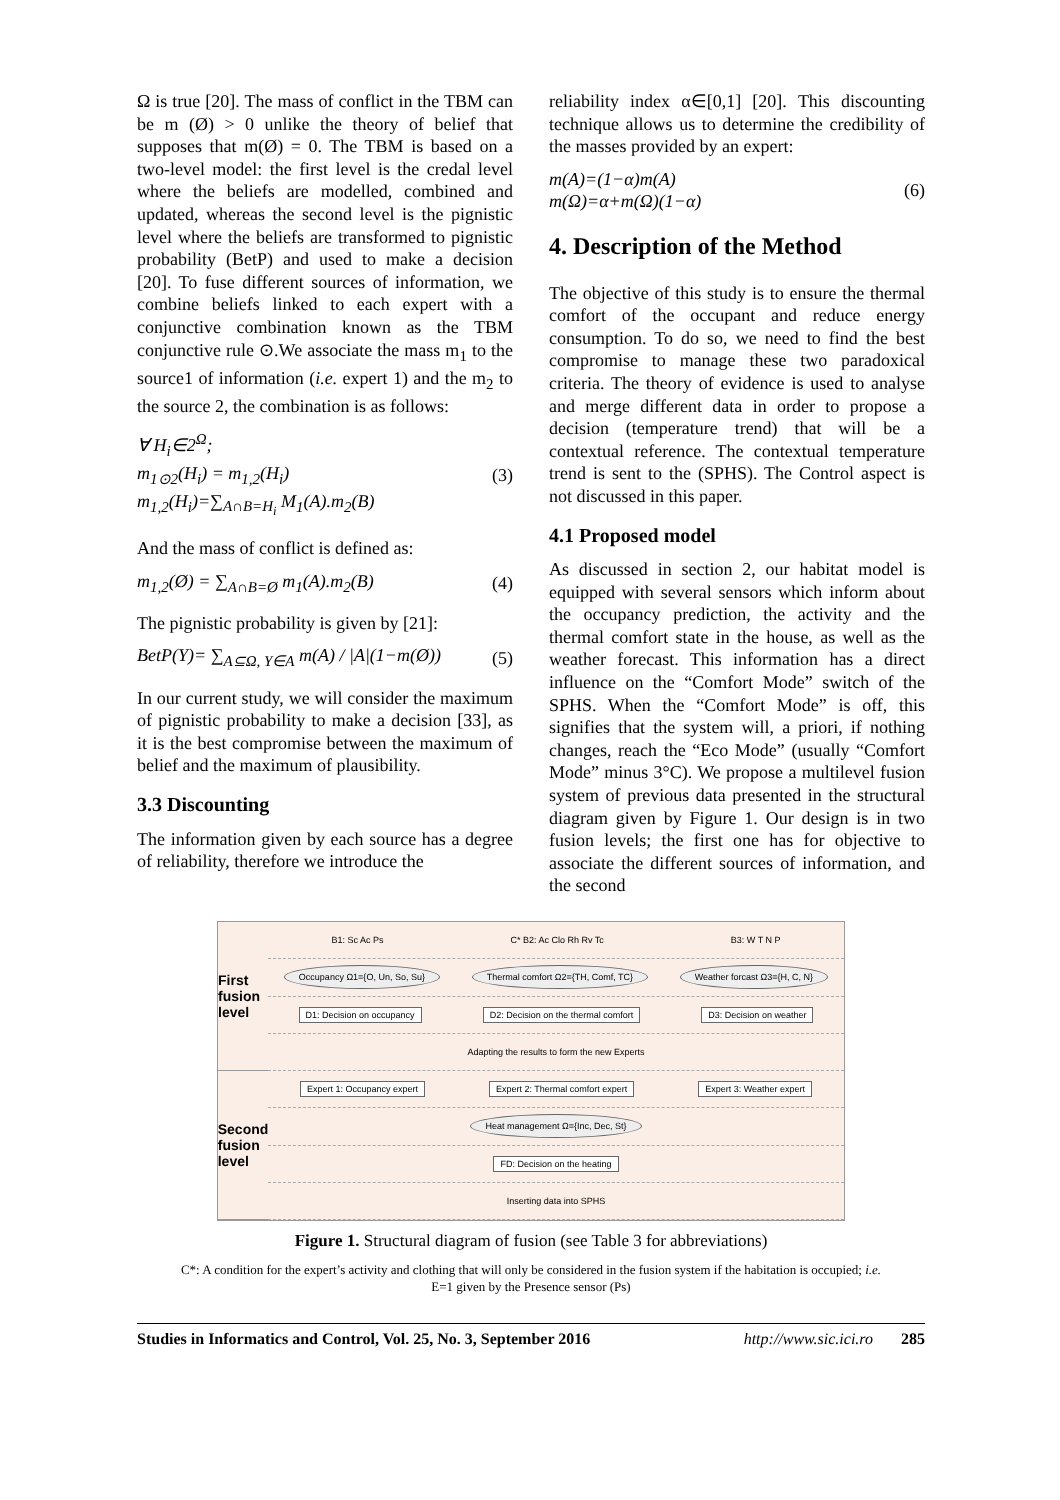Ω is true [20]. The mass of conflict in the TBM can be m (Ø) > 0 unlike the theory of belief that supposes that m(Ø) = 0. The TBM is based on a two-level model: the first level is the credal level where the beliefs are modelled, combined and updated, whereas the second level is the pignistic level where the beliefs are transformed to pignistic probability (BetP) and used to make a decision [20]. To fuse different sources of information, we combine beliefs linked to each expert with a conjunctive combination known as the TBM conjunctive rule ⊙.We associate the mass m<sub>1</sub> to the source1 of information (i.e. expert 1) and the m<sub>2</sub> to the source 2, the combination is as follows:
∀ H<sub>i</sub>∈2<sup>Ω</sup>;
m<sub>1⊙2</sub>(H<sub>i</sub>) = m<sub>1,2</sub>(H<sub>i</sub>)
m<sub>1,2</sub>(H<sub>i</sub>)=∑<sub>A∩B=H<sub>i</sub></sub> M<sub>1</sub>(A).m<sub>2</sub>(B)
(3)
And the mass of conflict is defined as:
m<sub>1,2</sub>(Ø) = ∑<sub>A∩B=Ø</sub> m<sub>1</sub>(A).m<sub>2</sub>(B) (4)
The pignistic probability is given by [21]:
BetP(Y)= ∑<sub>A⊆Ω, Y∈A</sub> m(A) / |A|(1−m(Ø))
(5)
In our current study, we will consider the maximum of pignistic probability to make a decision [33], as it is the best compromise between the maximum of belief and the maximum of plausibility.
3.3 Discounting
The information given by each source has a degree of reliability, therefore we introduce the
reliability index α∈[0,1] [20]. This discounting technique allows us to determine the credibility of the masses provided by an expert:
m(A)=(1−α)m(A)
m(Ω)=α+m(Ω)(1−α)
(6)
4. Description of the Method
The objective of this study is to ensure the thermal comfort of the occupant and reduce energy consumption. To do so, we need to find the best compromise to manage these two paradoxical criteria. The theory of evidence is used to analyse and merge different data in order to propose a decision (temperature trend) that will be a contextual reference. The contextual temperature trend is sent to the (SPHS). The Control aspect is not discussed in this paper.
4.1 Proposed model
As discussed in section 2, our habitat model is equipped with several sensors which inform about the occupancy prediction, the activity and the thermal comfort state in the house, as well as the weather forecast. This information has a direct influence on the “Comfort Mode” switch of the SPHS. When the “Comfort Mode” is off, this signifies that the system will, a priori, if nothing changes, reach the “Eco Mode” (usually “Comfort Mode” minus 3°C). We propose a multilevel fusion system of previous data presented in the structural diagram given by Figure 1. Our design is in two fusion levels; the first one has for objective to associate the different sources of information, and the second
First fusion level
Second fusion level
B1: Sc Ac Ps C* B2: Ac Clo Rh Rv Tc B3: W T N P
Occupancy Ω1={O, Un, So, Su} Thermal comfort Ω2={TH, Comf, TC} Weather forcast Ω3={H, C, N}
D1: Decision on occupancy D2: Decision on the thermal comfort D3: Decision on weather
Adapting the results to form the new Experts
Expert 1: Occupancy expert Expert 2: Thermal comfort expert Expert 3: Weather expert
Heat management Ω={Inc, Dec, St}
FD: Decision on the heating
Inserting data into SPHS
Figure 1. Structural diagram of fusion (see Table 3 for abbreviations)
C*: A condition for the expert’s activity and clothing that will only be considered in the fusion system if the habitation is occupied; i.e.
E=1 given by the Presence sensor (Ps)
Studies in Informatics and Control, Vol. 25, No. 3, September 2016 http://www.sic.ici.ro 285